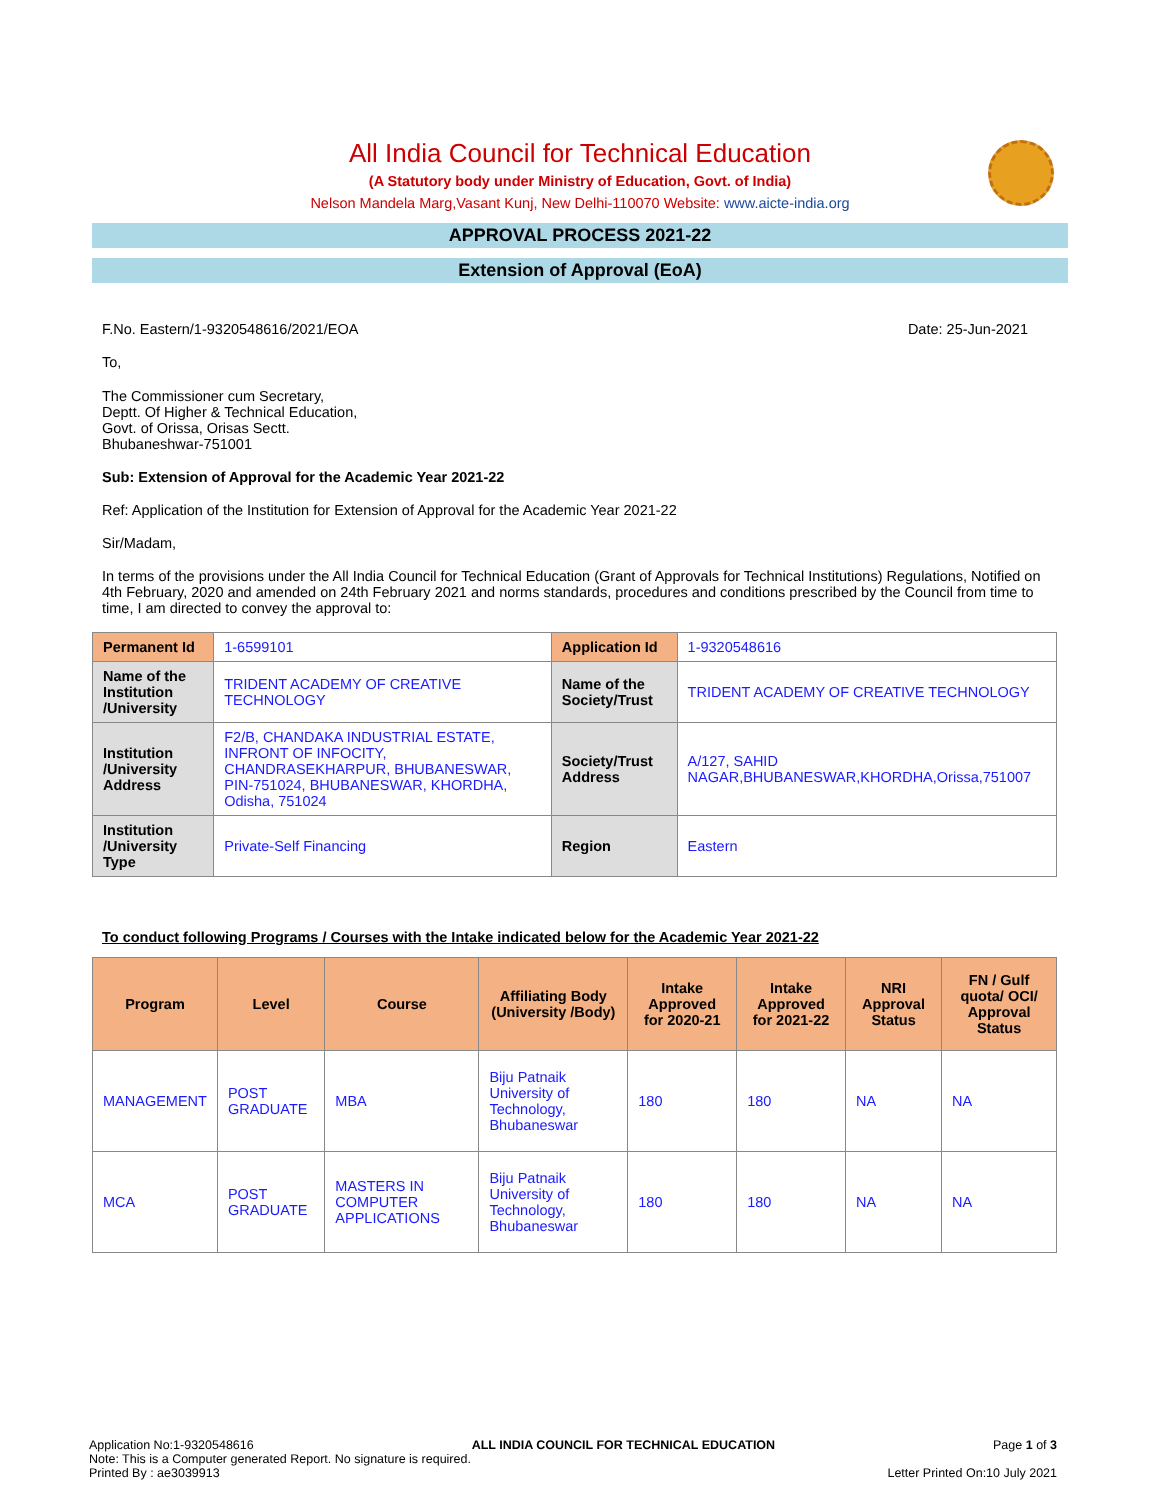All India Council for Technical Education
(A Statutory body under Ministry of Education, Govt. of India)
Nelson Mandela Marg,Vasant Kunj, New Delhi-110070 Website: www.aicte-india.org
APPROVAL PROCESS 2021-22
Extension of Approval (EoA)
F.No. Eastern/1-9320548616/2021/EOA Date: 25-Jun-2021
To,
The Commissioner cum Secretary,
Deptt. Of Higher & Technical Education,
Govt. of Orissa, Orisas Sectt.
Bhubaneshwar-751001
Sub: Extension of Approval for the Academic Year 2021-22
Ref: Application of the Institution for Extension of Approval for the Academic Year 2021-22
Sir/Madam,
In terms of the provisions under the All India Council for Technical Education (Grant of Approvals for Technical Institutions) Regulations, Notified on 4th February, 2020 and amended on 24th February 2021 and norms standards, procedures and conditions prescribed by the Council from time to time, I am directed to convey the approval to:
| Permanent Id | 1-6599101 | Application Id | 1-9320548616 |
| Name of the Institution /University | TRIDENT ACADEMY OF CREATIVE TECHNOLOGY | Name of the Society/Trust | TRIDENT ACADEMY OF CREATIVE TECHNOLOGY |
| Institution /University Address | F2/B, CHANDAKA INDUSTRIAL ESTATE, INFRONT OF INFOCITY, CHANDRASEKHARPUR, BHUBANESWAR, PIN-751024, BHUBANESWAR, KHORDHA, Odisha, 751024 | Society/Trust Address | A/127, SAHID NAGAR,BHUBANESWAR,KHORDHA,Orissa,751007 |
| Institution /University Type | Private-Self Financing | Region | Eastern |
To conduct following Programs / Courses with the Intake indicated below for the Academic Year 2021-22
| Program | Level | Course | Affiliating Body (University /Body) | Intake Approved for 2020-21 | Intake Approved for 2021-22 | NRI Approval Status | FN / Gulf quota/ OCI/ Approval Status |
| --- | --- | --- | --- | --- | --- | --- | --- |
| MANAGEMENT | POST GRADUATE | MBA | Biju Patnaik University of Technology, Bhubaneswar | 180 | 180 | NA | NA |
| MCA | POST GRADUATE | MASTERS IN COMPUTER APPLICATIONS | Biju Patnaik University of Technology, Bhubaneswar | 180 | 180 | NA | NA |
Application No:1-9320548616 ALL INDIA COUNCIL FOR TECHNICAL EDUCATION Page 1 of 3
Note: This is a Computer generated Report. No signature is required.
Printed By : ae3039913 Letter Printed On:10 July 2021